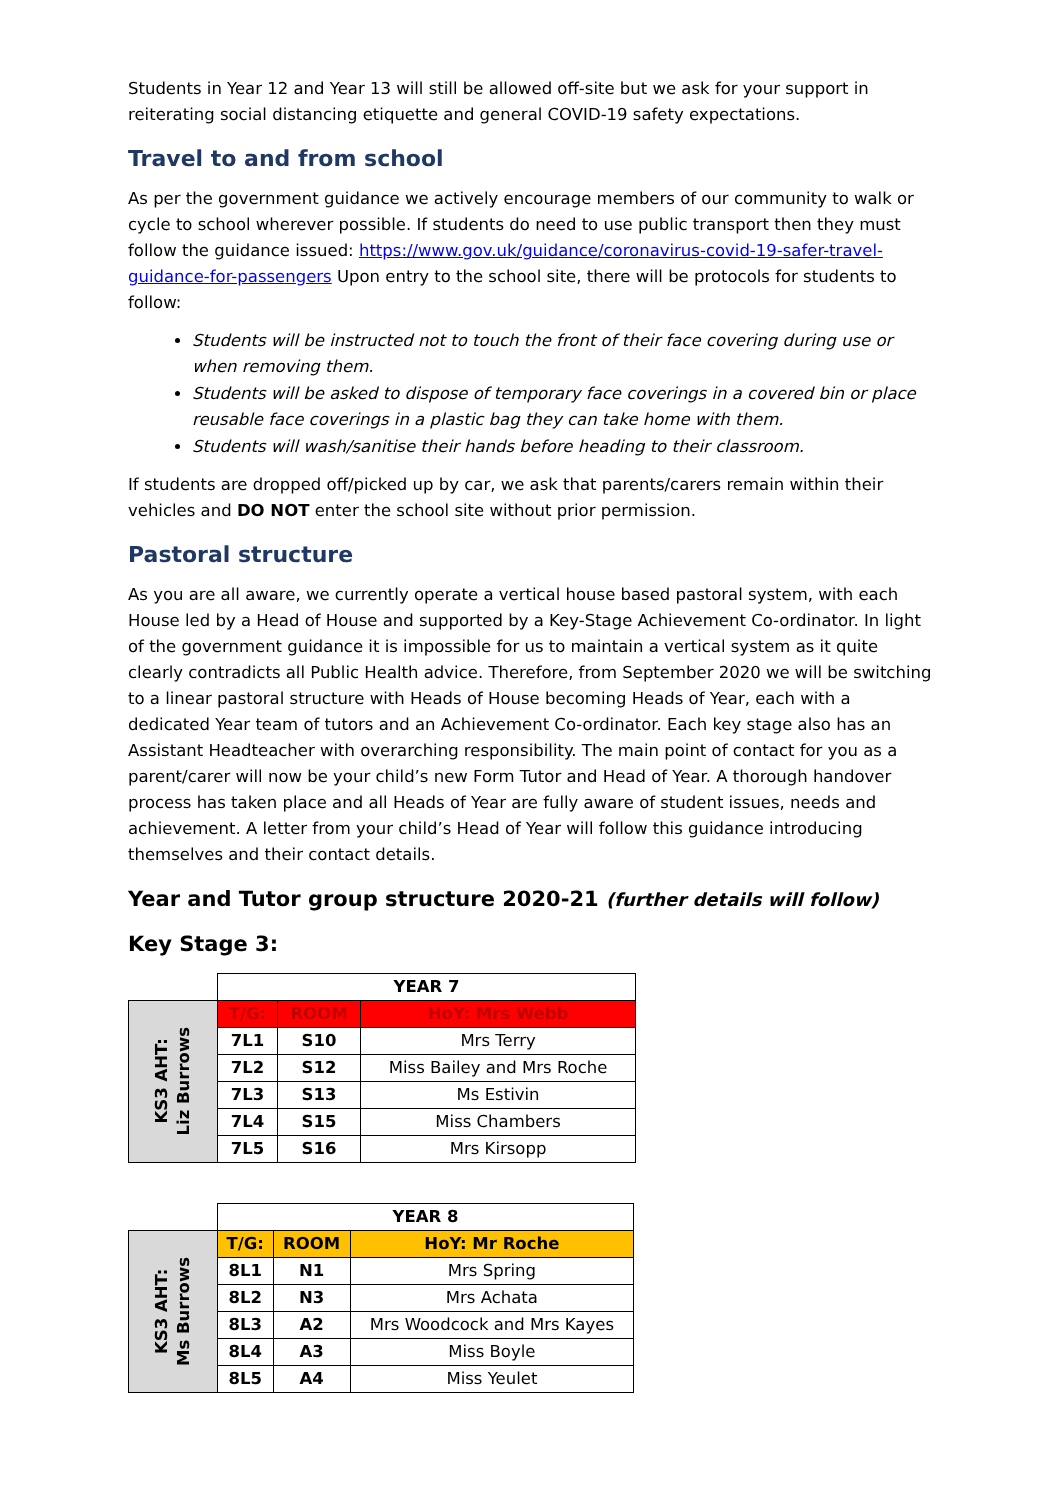Students in Year 12 and Year 13 will still be allowed off-site but we ask for your support in reiterating social distancing etiquette and general COVID-19 safety expectations.
Travel to and from school
As per the government guidance we actively encourage members of our community to walk or cycle to school wherever possible. If students do need to use public transport then they must follow the guidance issued: https://www.gov.uk/guidance/coronavirus-covid-19-safer-travel-guidance-for-passengers Upon entry to the school site, there will be protocols for students to follow:
Students will be instructed not to touch the front of their face covering during use or when removing them.
Students will be asked to dispose of temporary face coverings in a covered bin or place reusable face coverings in a plastic bag they can take home with them.
Students will wash/sanitise their hands before heading to their classroom.
If students are dropped off/picked up by car, we ask that parents/carers remain within their vehicles and DO NOT enter the school site without prior permission.
Pastoral structure
As you are all aware, we currently operate a vertical house based pastoral system, with each House led by a Head of House and supported by a Key-Stage Achievement Co-ordinator. In light of the government guidance it is impossible for us to maintain a vertical system as it quite clearly contradicts all Public Health advice. Therefore, from September 2020 we will be switching to a linear pastoral structure with Heads of House becoming Heads of Year, each with a dedicated Year team of tutors and an Achievement Co-ordinator. Each key stage also has an Assistant Headteacher with overarching responsibility. The main point of contact for you as a parent/carer will now be your child’s new Form Tutor and Head of Year. A thorough handover process has taken place and all Heads of Year are fully aware of student issues, needs and achievement. A letter from your child’s Head of Year will follow this guidance introducing themselves and their contact details.
Year and Tutor group structure 2020-21 (further details will follow)
Key Stage 3:
| | YEAR 7 | | |
| KS3 AHT: Liz Burrows | T/G: | ROOM | HoY: Mrs Webb |
| | 7L1 | S10 | Mrs Terry |
| | 7L2 | S12 | Miss Bailey and Mrs Roche |
| | 7L3 | S13 | Ms Estivin |
| | 7L4 | S15 | Miss Chambers |
| | 7L5 | S16 | Mrs Kirsopp |
| | YEAR 8 | | |
| KS3 AHT: Ms Burrows | T/G: | ROOM | HoY: Mr Roche |
| | 8L1 | N1 | Mrs Spring |
| | 8L2 | N3 | Mrs Achata |
| | 8L3 | A2 | Mrs Woodcock and Mrs Kayes |
| | 8L4 | A3 | Miss Boyle |
| | 8L5 | A4 | Miss Yeulet |